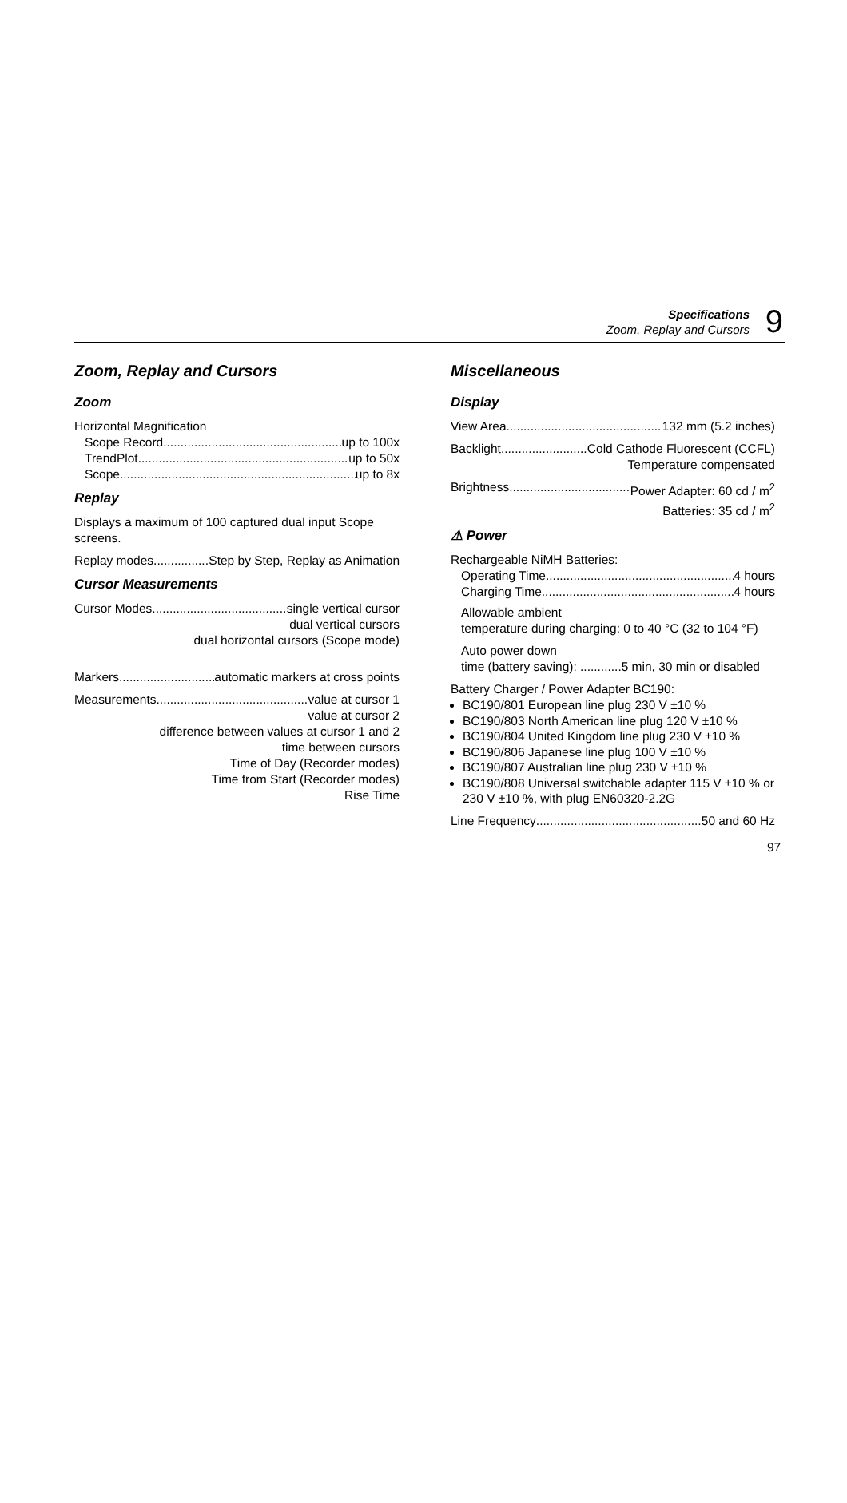Specifications
Zoom, Replay and Cursors
9
Zoom, Replay and Cursors
Zoom
Horizontal Magnification
Scope Record up to 100x
TrendPlot up to 50x
Scope up to 8x
Replay
Displays a maximum of 100 captured dual input Scope screens.
Replay modes Step by Step, Replay as Animation
Cursor Measurements
Cursor Modes single vertical cursor
dual vertical cursors
dual horizontal cursors (Scope mode)
Markers automatic markers at cross points
Measurements value at cursor 1
value at cursor 2
difference between values at cursor 1 and 2
time between cursors
Time of Day (Recorder modes)
Time from Start (Recorder modes)
Rise Time
Miscellaneous
Display
View Area 132 mm (5.2 inches)
Backlight Cold Cathode Fluorescent (CCFL)
Temperature compensated
Brightness Power Adapter: 60 cd / m<sup>2</sup>
Batteries: 35 cd / m<sup>2</sup>
⚠ Power
Rechargeable NiMH Batteries:
Operating Time 4 hours
Charging Time 4 hours
Allowable ambient
temperature during charging: 0 to 40 °C (32 to 104 °F)
Auto power down
time (battery saving): ............5 min, 30 min or disabled
Battery Charger / Power Adapter BC190:
BC190/801 European line plug 230 V ±10 %
BC190/803 North American line plug 120 V ±10 %
BC190/804 United Kingdom line plug 230 V ±10 %
BC190/806 Japanese line plug 100 V ±10 %
BC190/807 Australian line plug 230 V ±10 %
BC190/808 Universal switchable adapter 115 V ±10 % or 230 V ±10 %, with plug EN60320-2.2G
Line Frequency 50 and 60 Hz
97